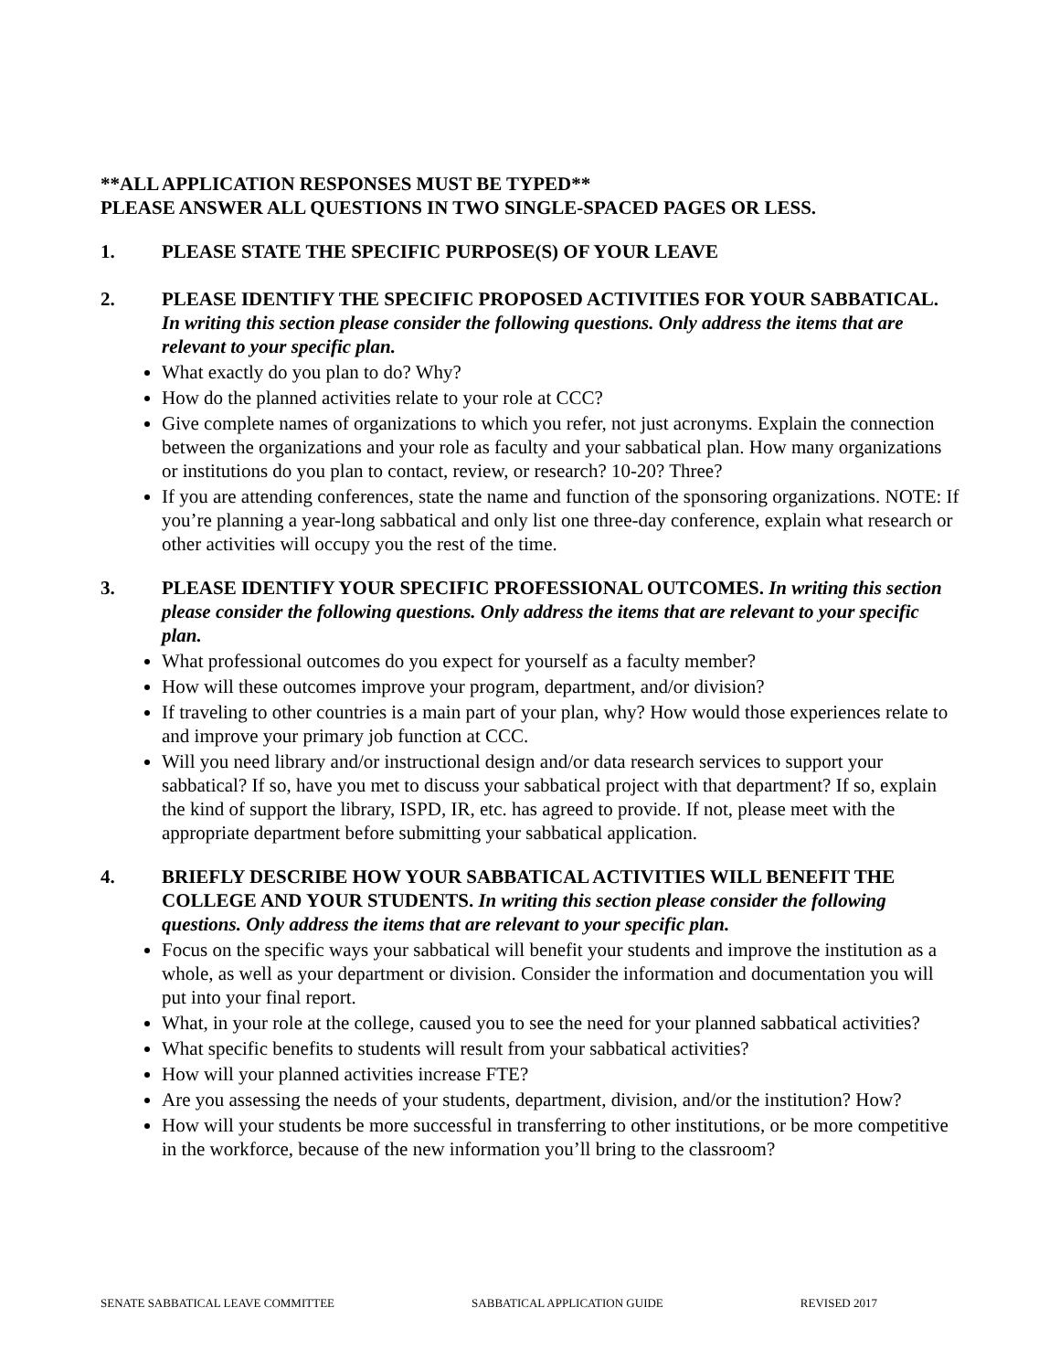**ALL APPLICATION RESPONSES MUST BE TYPED**
PLEASE ANSWER ALL QUESTIONS IN TWO SINGLE-SPACED PAGES OR LESS.
1. PLEASE STATE THE SPECIFIC PURPOSE(S) OF YOUR LEAVE
2. PLEASE IDENTIFY THE SPECIFIC PROPOSED ACTIVITIES FOR YOUR SABBATICAL. In writing this section please consider the following questions. Only address the items that are relevant to your specific plan.
What exactly do you plan to do? Why?
How do the planned activities relate to your role at CCC?
Give complete names of organizations to which you refer, not just acronyms. Explain the connection between the organizations and your role as faculty and your sabbatical plan. How many organizations or institutions do you plan to contact, review, or research? 10-20? Three?
If you are attending conferences, state the name and function of the sponsoring organizations. NOTE: If you’re planning a year-long sabbatical and only list one three-day conference, explain what research or other activities will occupy you the rest of the time.
3. PLEASE IDENTIFY YOUR SPECIFIC PROFESSIONAL OUTCOMES. In writing this section please consider the following questions. Only address the items that are relevant to your specific plan.
What professional outcomes do you expect for yourself as a faculty member?
How will these outcomes improve your program, department, and/or division?
If traveling to other countries is a main part of your plan, why? How would those experiences relate to and improve your primary job function at CCC.
Will you need library and/or instructional design and/or data research services to support your sabbatical? If so, have you met to discuss your sabbatical project with that department? If so, explain the kind of support the library, ISPD, IR, etc. has agreed to provide. If not, please meet with the appropriate department before submitting your sabbatical application.
4. BRIEFLY DESCRIBE HOW YOUR SABBATICAL ACTIVITIES WILL BENEFIT THE COLLEGE AND YOUR STUDENTS. In writing this section please consider the following questions. Only address the items that are relevant to your specific plan.
Focus on the specific ways your sabbatical will benefit your students and improve the institution as a whole, as well as your department or division. Consider the information and documentation you will put into your final report.
What, in your role at the college, caused you to see the need for your planned sabbatical activities?
What specific benefits to students will result from your sabbatical activities?
How will your planned activities increase FTE?
Are you assessing the needs of your students, department, division, and/or the institution? How?
How will your students be more successful in transferring to other institutions, or be more competitive in the workforce, because of the new information you’ll bring to the classroom?
SENATE SABBATICAL LEAVE COMMITTEE SABBATICAL APPLICATION GUIDE REVISED 2017